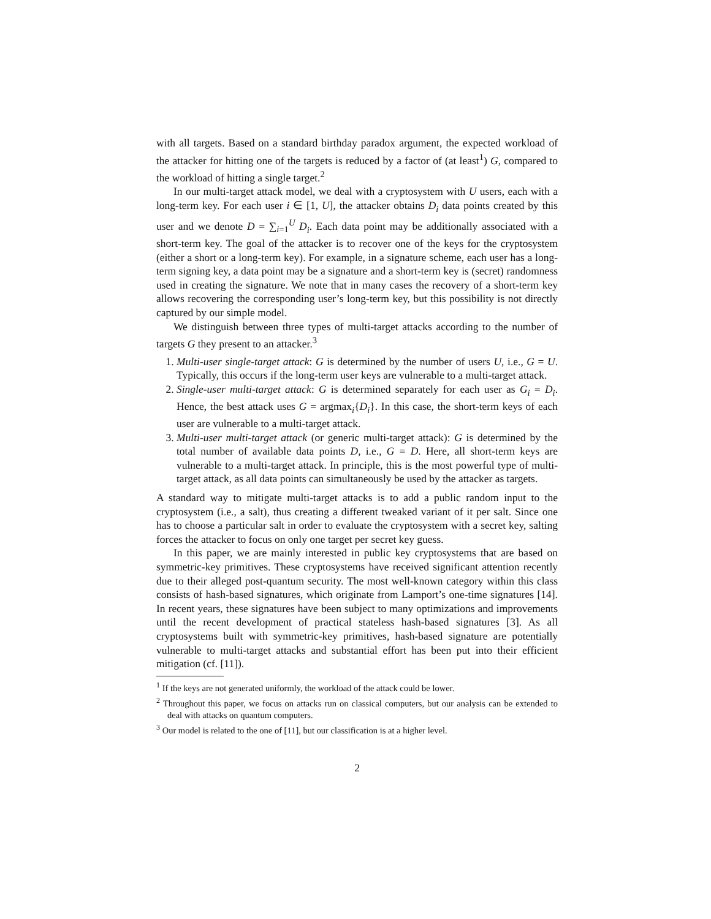with all targets. Based on a standard birthday paradox argument, the expected workload of the attacker for hitting one of the targets is reduced by a factor of (at least<sup>1</sup>) G, compared to the workload of hitting a single target.<sup>2</sup>
In our multi-target attack model, we deal with a cryptosystem with U users, each with a long-term key. For each user i ∈ [1, U], the attacker obtains D<sub>i</sub> data points created by this user and we denote D = ∑<sub>i=1</sub><sup>U</sup> D<sub>i</sub>. Each data point may be additionally associated with a short-term key. The goal of the attacker is to recover one of the keys for the cryptosystem (either a short or a long-term key). For example, in a signature scheme, each user has a long-term signing key, a data point may be a signature and a short-term key is (secret) randomness used in creating the signature. We note that in many cases the recovery of a short-term key allows recovering the corresponding user’s long-term key, but this possibility is not directly captured by our simple model.
We distinguish between three types of multi-target attacks according to the number of targets G they present to an attacker.<sup>3</sup>
1. Multi-user single-target attack: G is determined by the number of users U, i.e., G = U. Typically, this occurs if the long-term user keys are vulnerable to a multi-target attack.
2. Single-user multi-target attack: G is determined separately for each user as G<sub>i</sub> = D<sub>i</sub>. Hence, the best attack uses G = argmax<sub>i</sub>{D<sub>i</sub>}. In this case, the short-term keys of each user are vulnerable to a multi-target attack.
3. Multi-user multi-target attack (or generic multi-target attack): G is determined by the total number of available data points D, i.e., G = D. Here, all short-term keys are vulnerable to a multi-target attack. In principle, this is the most powerful type of multi-target attack, as all data points can simultaneously be used by the attacker as targets.
A standard way to mitigate multi-target attacks is to add a public random input to the cryptosystem (i.e., a salt), thus creating a different tweaked variant of it per salt. Since one has to choose a particular salt in order to evaluate the cryptosystem with a secret key, salting forces the attacker to focus on only one target per secret key guess.
In this paper, we are mainly interested in public key cryptosystems that are based on symmetric-key primitives. These cryptosystems have received significant attention recently due to their alleged post-quantum security. The most well-known category within this class consists of hash-based signatures, which originate from Lamport’s one-time signatures [14]. In recent years, these signatures have been subject to many optimizations and improvements until the recent development of practical stateless hash-based signatures [3]. As all cryptosystems built with symmetric-key primitives, hash-based signature are potentially vulnerable to multi-target attacks and substantial effort has been put into their efficient mitigation (cf. [11]).
<sup>1</sup> If the keys are not generated uniformly, the workload of the attack could be lower.
<sup>2</sup> Throughout this paper, we focus on attacks run on classical computers, but our analysis can be extended to deal with attacks on quantum computers.
<sup>3</sup> Our model is related to the one of [11], but our classification is at a higher level.
2